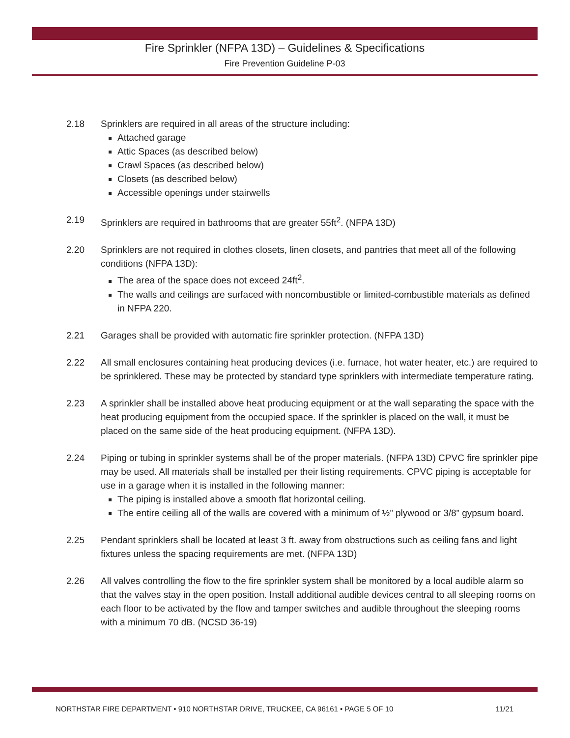Fire Sprinkler (NFPA 13D) – Guidelines & Specifications
Fire Prevention Guideline P-03
2.18 Sprinklers are required in all areas of the structure including:
Attached garage
Attic Spaces (as described below)
Crawl Spaces (as described below)
Closets (as described below)
Accessible openings under stairwells
2.19 Sprinklers are required in bathrooms that are greater 55ft<sup>2</sup>. (NFPA 13D)
2.20 Sprinklers are not required in clothes closets, linen closets, and pantries that meet all of the following conditions (NFPA 13D):
The area of the space does not exceed 24ft<sup>2</sup>.
The walls and ceilings are surfaced with noncombustible or limited-combustible materials as defined in NFPA 220.
2.21 Garages shall be provided with automatic fire sprinkler protection. (NFPA 13D)
2.22 All small enclosures containing heat producing devices (i.e. furnace, hot water heater, etc.) are required to be sprinklered. These may be protected by standard type sprinklers with intermediate temperature rating.
2.23 A sprinkler shall be installed above heat producing equipment or at the wall separating the space with the heat producing equipment from the occupied space. If the sprinkler is placed on the wall, it must be placed on the same side of the heat producing equipment. (NFPA 13D).
2.24 Piping or tubing in sprinkler systems shall be of the proper materials. (NFPA 13D) CPVC fire sprinkler pipe may be used. All materials shall be installed per their listing requirements. CPVC piping is acceptable for use in a garage when it is installed in the following manner:
The piping is installed above a smooth flat horizontal ceiling.
The entire ceiling all of the walls are covered with a minimum of ½” plywood or 3/8” gypsum board.
2.25 Pendant sprinklers shall be located at least 3 ft. away from obstructions such as ceiling fans and light fixtures unless the spacing requirements are met. (NFPA 13D)
2.26 All valves controlling the flow to the fire sprinkler system shall be monitored by a local audible alarm so that the valves stay in the open position. Install additional audible devices central to all sleeping rooms on each floor to be activated by the flow and tamper switches and audible throughout the sleeping rooms with a minimum 70 dB. (NCSD 36-19)
NORTHSTAR FIRE DEPARTMENT • 910 NORTHSTAR DRIVE, TRUCKEE, CA 96161 • PAGE 5 OF 10 11/21